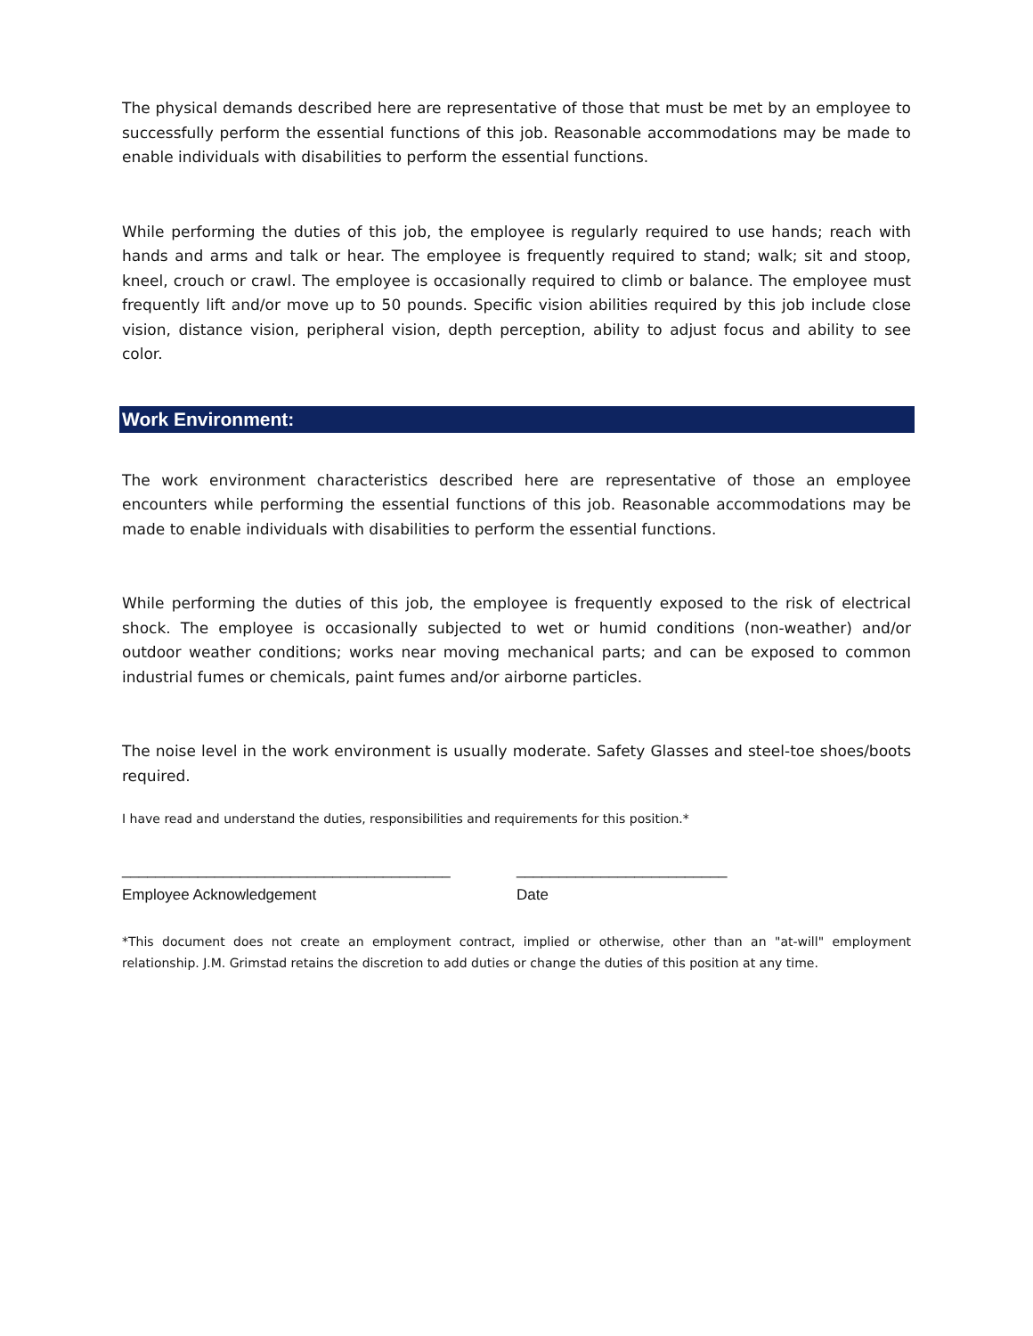The physical demands described here are representative of those that must be met by an employee to successfully perform the essential functions of this job. Reasonable accommodations may be made to enable individuals with disabilities to perform the essential functions.
While performing the duties of this job, the employee is regularly required to use hands; reach with hands and arms and talk or hear. The employee is frequently required to stand; walk; sit and stoop, kneel, crouch or crawl. The employee is occasionally required to climb or balance. The employee must frequently lift and/or move up to 50 pounds. Specific vision abilities required by this job include close vision, distance vision, peripheral vision, depth perception, ability to adjust focus and ability to see color.
Work Environment:
The work environment characteristics described here are representative of those an employee encounters while performing the essential functions of this job. Reasonable accommodations may be made to enable individuals with disabilities to perform the essential functions.
While performing the duties of this job, the employee is frequently exposed to the risk of electrical shock. The employee is occasionally subjected to wet or humid conditions (non-weather) and/or outdoor weather conditions; works near moving mechanical parts; and can be exposed to common industrial fumes or chemicals, paint fumes and/or airborne particles.
The noise level in the work environment is usually moderate. Safety Glasses and steel-toe shoes/boots required.
I have read and understand the duties, responsibilities and requirements for this position.*
_______________________________________ _________________________
Employee Acknowledgement Date
*This document does not create an employment contract, implied or otherwise, other than an "at-will" employment relationship. J.M. Grimstad retains the discretion to add duties or change the duties of this position at any time.